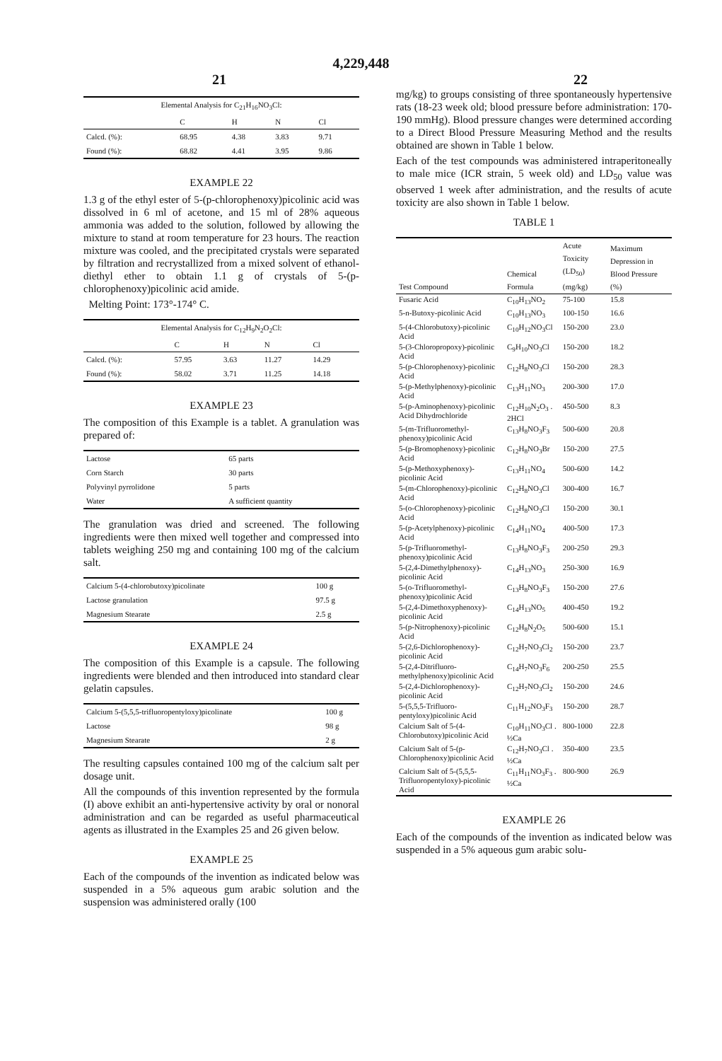4,229,448
21 22
| Elemental Analysis for C<sub>21</sub>H<sub>16</sub>NO<sub>3</sub>Cl: | | | | |
| --- | --- | --- | --- | --- |
| | C | H | N | Cl |
| Calcd. (%): | 68.95 | 4.38 | 3.83 | 9.71 |
| Found (%): | 68.82 | 4.41 | 3.95 | 9.86 |
EXAMPLE 22
1.3 g of the ethyl ester of 5-(p-chlorophenoxy)picolinic acid was dissolved in 6 ml of acetone, and 15 ml of 28% aqueous ammonia was added to the solution, followed by allowing the mixture to stand at room temperature for 23 hours. The reaction mixture was cooled, and the precipitated crystals were separated by filtration and recrystallized from a mixed solvent of ethanol-diethyl ether to obtain 1.1 g of crystals of 5-(p-chlorophenoxy)picolinic acid amide.
Melting Point: 173°-174° C.
| Elemental Analysis for C<sub>12</sub>H<sub>9</sub>N<sub>2</sub>O<sub>2</sub>Cl: | | | | |
| --- | --- | --- | --- | --- |
| | C | H | N | Cl |
| Calcd. (%): | 57.95 | 3.63 | 11.27 | 14.29 |
| Found (%): | 58.02 | 3.71 | 11.25 | 14.18 |
EXAMPLE 23
The composition of this Example is a tablet. A granulation was prepared of:
| Lactose | 65 parts |
| Corn Starch | 30 parts |
| Polyvinyl pyrrolidone | 5 parts |
| Water | A sufficient quantity |
The granulation was dried and screened. The following ingredients were then mixed well together and compressed into tablets weighing 250 mg and containing 100 mg of the calcium salt.
| Calcium 5-(4-chlorobutoxy)picolinate | 100 g |
| Lactose granulation | 97.5 g |
| Magnesium Stearate | 2.5 g |
EXAMPLE 24
The composition of this Example is a capsule. The following ingredients were blended and then introduced into standard clear gelatin capsules.
| Calcium 5-(5,5,5-trifluoropentyloxy)picolinate | 100 g |
| Lactose | 98 g |
| Magnesium Stearate | 2 g |
The resulting capsules contained 100 mg of the calcium salt per dosage unit.
All the compounds of this invention represented by the formula (I) above exhibit an anti-hypertensive activity by oral or nonoral administration and can be regarded as useful pharmaceutical agents as illustrated in the Examples 25 and 26 given below.
EXAMPLE 25
Each of the compounds of the invention as indicated below was suspended in a 5% aqueous gum arabic solution and the suspension was administered orally (100
mg/kg) to groups consisting of three spontaneously hypertensive rats (18-23 week old; blood pressure before administration: 170-190 mmHg). Blood pressure changes were determined according to a Direct Blood Pressure Measuring Method and the results obtained are shown in Table 1 below.
Each of the test compounds was administered intraperitoneally to male mice (ICR strain, 5 week old) and LD<sub>50</sub> value was observed 1 week after administration, and the results of acute toxicity are also shown in Table 1 below.
TABLE 1
| Test Compound | Chemical Formula | Acute Toxicity (LD<sub>50</sub>) (mg/kg) | Maximum Depression in Blood Pressure (%) |
| --- | --- | --- | --- |
| Fusaric Acid | C<sub>10</sub>H<sub>13</sub>NO<sub>2</sub> | 75-100 | 15.8 |
| 5-n-Butoxy-picolinic Acid | C<sub>10</sub>H<sub>13</sub>NO<sub>3</sub> | 100-150 | 16.6 |
| 5-(4-Chlorobutoxy)-picolinic Acid | C<sub>10</sub>H<sub>12</sub>NO<sub>3</sub>Cl | 150-200 | 23.0 |
| 5-(3-Chloropropoxy)-picolinic Acid | C<sub>9</sub>H<sub>10</sub>NO<sub>3</sub>Cl | 150-200 | 18.2 |
| 5-(p-Chlorophenoxy)-picolinic Acid | C<sub>12</sub>H<sub>8</sub>NO<sub>3</sub>Cl | 150-200 | 28.3 |
| 5-(p-Methylphenoxy)-picolinic Acid | C<sub>13</sub>H<sub>11</sub>NO<sub>3</sub> | 200-300 | 17.0 |
| 5-(p-Aminophenoxy)-picolinic Acid Dihydrochloride | C<sub>12</sub>H<sub>10</sub>N<sub>2</sub>O<sub>3</sub> . 2HCl | 450-500 | 8.3 |
| 5-(m-Trifluoromethyl-phenoxy)picolinic Acid | C<sub>13</sub>H<sub>8</sub>NO<sub>3</sub>F<sub>3</sub> | 500-600 | 20.8 |
| 5-(p-Bromophenoxy)-picolinic Acid | C<sub>12</sub>H<sub>8</sub>NO<sub>3</sub>Br | 150-200 | 27.5 |
| 5-(p-Methoxyphenoxy)-picolinic Acid | C<sub>13</sub>H<sub>11</sub>NO<sub>4</sub> | 500-600 | 14.2 |
| 5-(m-Chlorophenoxy)-picolinic Acid | C<sub>12</sub>H<sub>8</sub>NO<sub>3</sub>Cl | 300-400 | 16.7 |
| 5-(o-Chlorophenoxy)-picolinic Acid | C<sub>12</sub>H<sub>8</sub>NO<sub>3</sub>Cl | 150-200 | 30.1 |
| 5-(p-Acetylphenoxy)-picolinic Acid | C<sub>14</sub>H<sub>11</sub>NO<sub>4</sub> | 400-500 | 17.3 |
| 5-(p-Trifluoromethyl-phenoxy)picolinic Acid | C<sub>13</sub>H<sub>8</sub>NO<sub>3</sub>F<sub>3</sub> | 200-250 | 29.3 |
| 5-(2,4-Dimethylphenoxy)-picolinic Acid | C<sub>14</sub>H<sub>13</sub>NO<sub>3</sub> | 250-300 | 16.9 |
| 5-(o-Trifluoromethyl-phenoxy)picolinic Acid | C<sub>13</sub>H<sub>8</sub>NO<sub>3</sub>F<sub>3</sub> | 150-200 | 27.6 |
| 5-(2,4-Dimethoxyphenoxy)-picolinic Acid | C<sub>14</sub>H<sub>13</sub>NO<sub>5</sub> | 400-450 | 19.2 |
| 5-(p-Nitrophenoxy)-picolinic Acid | C<sub>12</sub>H<sub>8</sub>N<sub>2</sub>O<sub>5</sub> | 500-600 | 15.1 |
| 5-(2,6-Dichlorophenoxy)-picolinic Acid | C<sub>12</sub>H<sub>7</sub>NO<sub>3</sub>Cl<sub>2</sub> | 150-200 | 23.7 |
| 5-(2,4-Ditrifluoro-methylphenoxy)picolinic Acid | C<sub>14</sub>H<sub>7</sub>NO<sub>3</sub>F<sub>6</sub> | 200-250 | 25.5 |
| 5-(2,4-Dichlorophenoxy)-picolinic Acid | C<sub>12</sub>H<sub>7</sub>NO<sub>3</sub>Cl<sub>2</sub> | 150-200 | 24.6 |
| 5-(5,5,5-Trifluoro-pentyloxy)picolinic Acid | C<sub>11</sub>H<sub>12</sub>NO<sub>3</sub>F<sub>3</sub> | 150-200 | 28.7 |
| Calcium Salt of 5-(4-Chlorobutoxy)picolinic Acid | C<sub>10</sub>H<sub>11</sub>NO<sub>3</sub>Cl . ½Ca | 800-1000 | 22.8 |
| Calcium Salt of 5-(p-Chlorophenoxy)picolinic Acid | C<sub>12</sub>H<sub>7</sub>NO<sub>3</sub>Cl . ½Ca | 350-400 | 23.5 |
| Calcium Salt of 5-(5,5,5-Trifluoropentyloxy)-picolinic Acid | C<sub>11</sub>H<sub>11</sub>NO<sub>3</sub>F<sub>3</sub> . ½Ca | 800-900 | 26.9 |
EXAMPLE 26
Each of the compounds of the invention as indicated below was suspended in a 5% aqueous gum arabic solu-